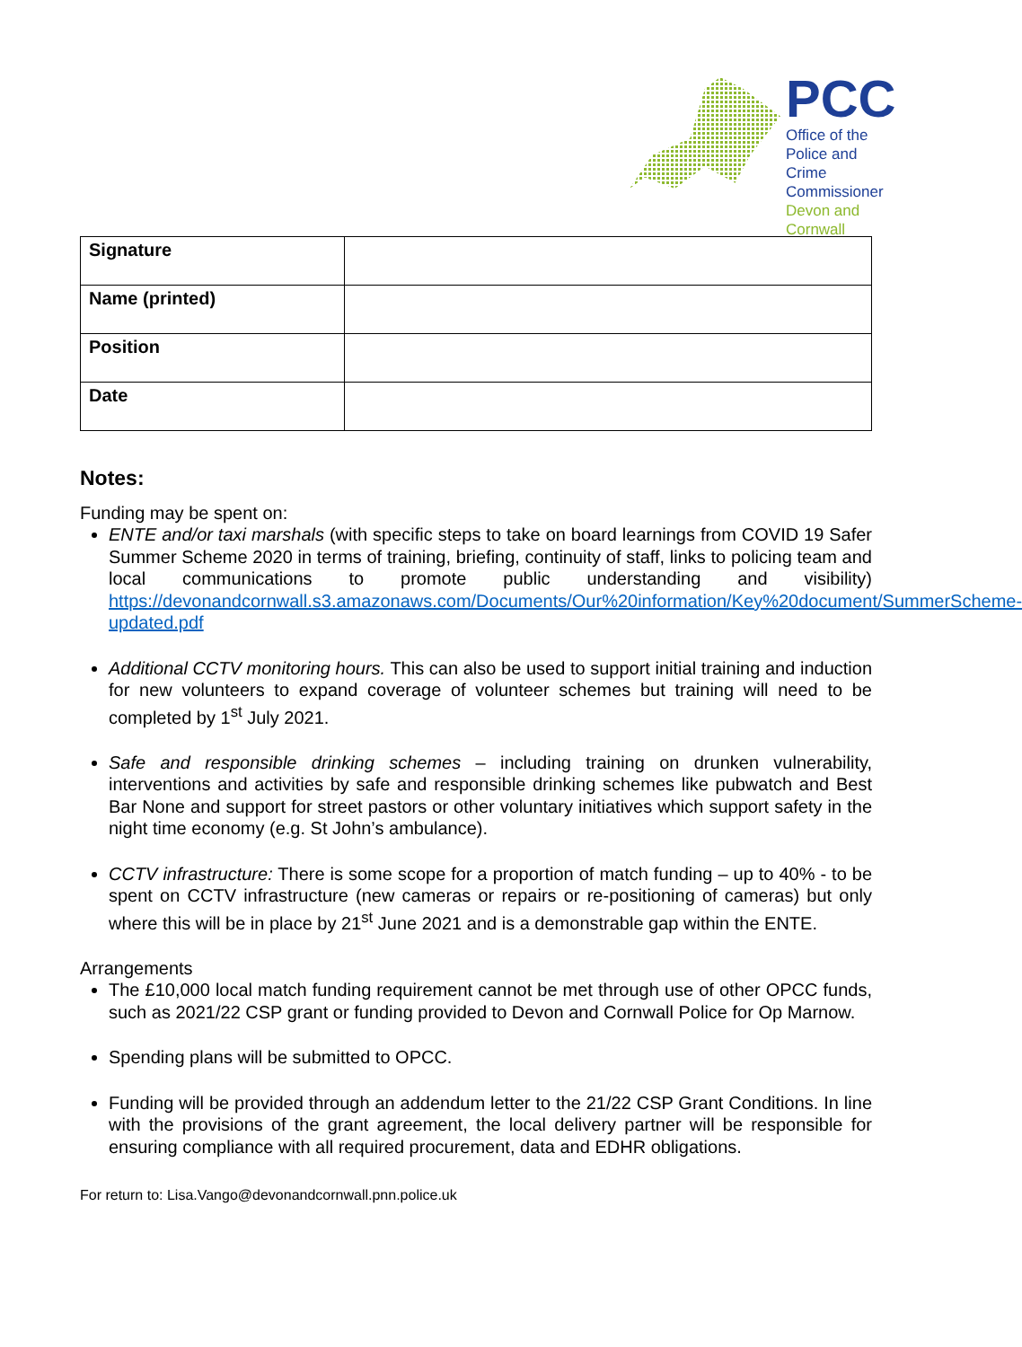PCC
Office of the Police and
Crime Commissioner
Devon and Cornwall
| Signature | |
| Name (printed) | |
| Position | |
| Date | |
Notes:
Funding may be spent on:
ENTE and/or taxi marshals (with specific steps to take on board learnings from COVID 19 Safer Summer Scheme 2020 in terms of training, briefing, continuity of staff, links to policing team and local communications to promote public understanding and visibility) https://devonandcornwall.s3.amazonaws.com/Documents/Our%20information/Key%20document/SummerScheme-updated.pdf
Additional CCTV monitoring hours. This can also be used to support initial training and induction for new volunteers to expand coverage of volunteer schemes but training will need to be completed by 1<sup>st</sup> July 2021.
Safe and responsible drinking schemes – including training on drunken vulnerability, interventions and activities by safe and responsible drinking schemes like pubwatch and Best Bar None and support for street pastors or other voluntary initiatives which support safety in the night time economy (e.g. St John’s ambulance).
CCTV infrastructure: There is some scope for a proportion of match funding – up to 40% - to be spent on CCTV infrastructure (new cameras or repairs or re-positioning of cameras) but only where this will be in place by 21<sup>st</sup> June 2021 and is a demonstrable gap within the ENTE.
Arrangements
The £10,000 local match funding requirement cannot be met through use of other OPCC funds, such as 2021/22 CSP grant or funding provided to Devon and Cornwall Police for Op Marnow.
Spending plans will be submitted to OPCC.
Funding will be provided through an addendum letter to the 21/22 CSP Grant Conditions. In line with the provisions of the grant agreement, the local delivery partner will be responsible for ensuring compliance with all required procurement, data and EDHR obligations.
For return to: Lisa.Vango@devonandcornwall.pnn.police.uk